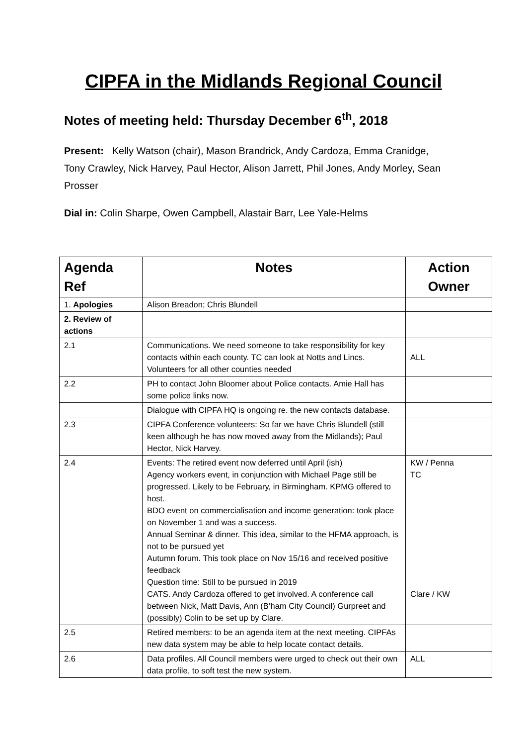CIPFA in the Midlands Regional Council
Notes of meeting held: Thursday December 6<sup>th</sup>, 2018
Present: Kelly Watson (chair), Mason Brandrick, Andy Cardoza, Emma Cranidge, Tony Crawley, Nick Harvey, Paul Hector, Alison Jarrett, Phil Jones, Andy Morley, Sean Prosser
Dial in: Colin Sharpe, Owen Campbell, Alastair Barr, Lee Yale-Helms
| Agenda Ref | Notes | Action Owner |
| --- | --- | --- |
| 1. Apologies | Alison Breadon; Chris Blundell | |
| 2. Review of actions | | |
| 2.1 | Communications. We need someone to take responsibility for key contacts within each county. TC can look at Notts and Lincs. Volunteers for all other counties needed | ALL |
| 2.2 | PH to contact John Bloomer about Police contacts. Amie Hall has some police links now. | |
| | Dialogue with CIPFA HQ is ongoing re. the new contacts database. | |
| 2.3 | CIPFA Conference volunteers: So far we have Chris Blundell (still keen although he has now moved away from the Midlands); Paul Hector, Nick Harvey. | |
| 2.4 | Events: The retired event now deferred until April (ish) Agency workers event, in conjunction with Michael Page still be progressed. Likely to be February, in Birmingham. KPMG offered to host. BDO event on commercialisation and income generation: took place on November 1 and was a success. Annual Seminar & dinner. This idea, similar to the HFMA approach, is not to be pursued yet Autumn forum. This took place on Nov 15/16 and received positive feedback Question time: Still to be pursued in 2019 CATS. Andy Cardoza offered to get involved. A conference call between Nick, Matt Davis, Ann (B’ham City Council) Gurpreet and (possibly) Colin to be set up by Clare. | KW / Penna TC Clare / KW |
| 2.5 | Retired members: to be an agenda item at the next meeting. CIPFAs new data system may be able to help locate contact details. | |
| 2.6 | Data profiles. All Council members were urged to check out their own data profile, to soft test the new system. | ALL |